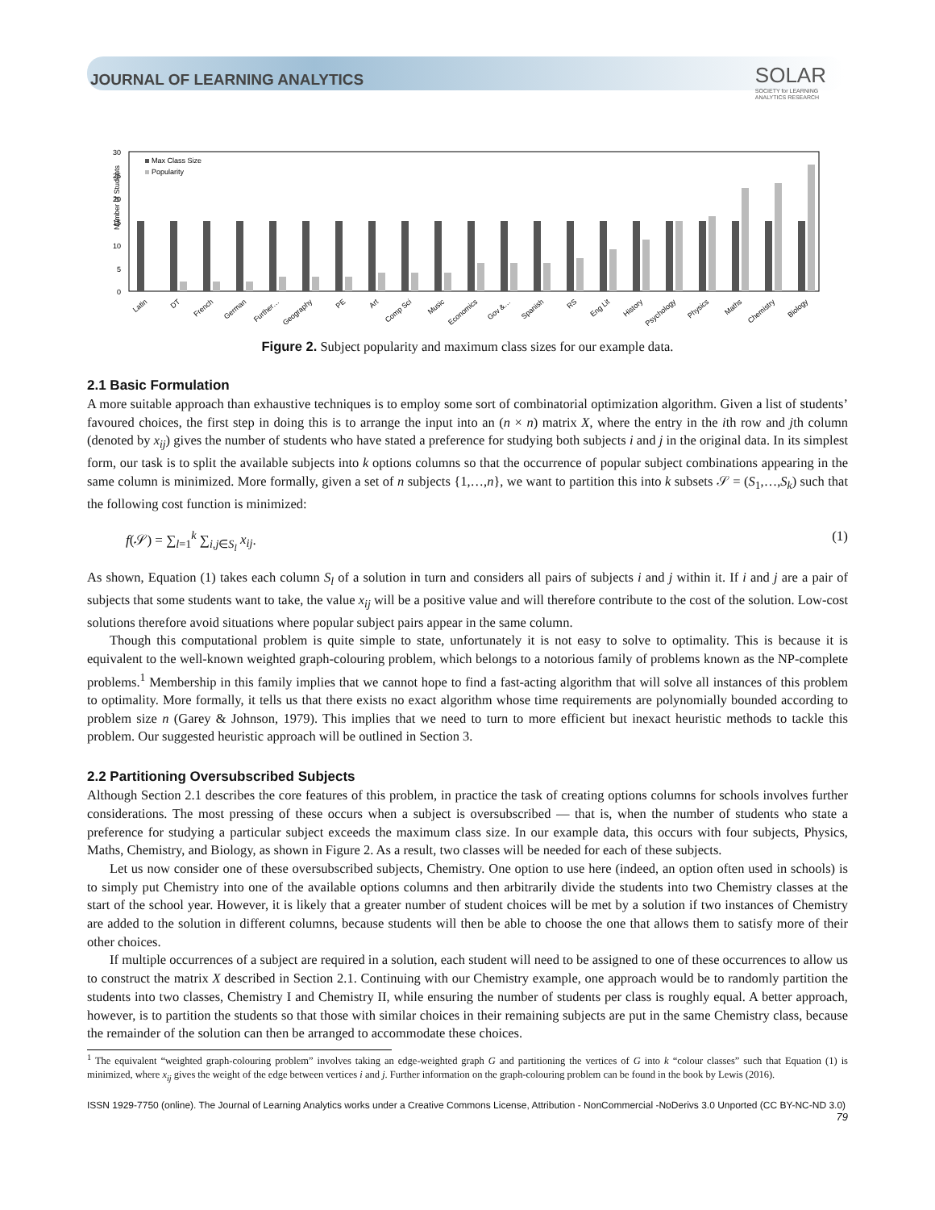JOURNAL OF LEARNING ANALYTICS
SOLAR
SOCIETY for LEARNING
ANALYTICS RESEARCH
Number of Students
30
25
20
15
10
5
0
Max Class Size
Popularity
Latin
DT
French
German
Further…
Geography
PE
Art
Comp Sci
Music
Economics
Gov &…
Spanish
RS
Eng Lit
History
Psychology
Physics
Maths
Chemistry
Biology
Figure 2. Subject popularity and maximum class sizes for our example data.
2.1 Basic Formulation
A more suitable approach than exhaustive techniques is to employ some sort of combinatorial optimization algorithm. Given a list of students’ favoured choices, the first step in doing this is to arrange the input into an (n × n) matrix X, where the entry in the ith row and jth column (denoted by x<sub>ij</sub>) gives the number of students who have stated a preference for studying both subjects i and j in the original data. In its simplest form, our task is to split the available subjects into k options columns so that the occurrence of popular subject combinations appearing in the same column is minimized. More formally, given a set of n subjects {1,…,n}, we want to partition this into k subsets 𝒮 = (S<sub>1</sub>,…,S<sub>k</sub>) such that the following cost function is minimized:
f(𝒮) = ∑<sub>l=1</sub><sup>k</sup> ∑<sub>i,j∈S<sub>l</sub></sub> x<sub>ij</sub>. (1)
As shown, Equation (1) takes each column S<sub>l</sub> of a solution in turn and considers all pairs of subjects i and j within it. If i and j are a pair of subjects that some students want to take, the value x<sub>ij</sub> will be a positive value and will therefore contribute to the cost of the solution. Low-cost solutions therefore avoid situations where popular subject pairs appear in the same column.
Though this computational problem is quite simple to state, unfortunately it is not easy to solve to optimality. This is because it is equivalent to the well-known weighted graph-colouring problem, which belongs to a notorious family of problems known as the NP-complete problems.<sup>1</sup> Membership in this family implies that we cannot hope to find a fast-acting algorithm that will solve all instances of this problem to optimality. More formally, it tells us that there exists no exact algorithm whose time requirements are polynomially bounded according to problem size n (Garey & Johnson, 1979). This implies that we need to turn to more efficient but inexact heuristic methods to tackle this problem. Our suggested heuristic approach will be outlined in Section 3.
2.2 Partitioning Oversubscribed Subjects
Although Section 2.1 describes the core features of this problem, in practice the task of creating options columns for schools involves further considerations. The most pressing of these occurs when a subject is oversubscribed — that is, when the number of students who state a preference for studying a particular subject exceeds the maximum class size. In our example data, this occurs with four subjects, Physics, Maths, Chemistry, and Biology, as shown in Figure 2. As a result, two classes will be needed for each of these subjects.
Let us now consider one of these oversubscribed subjects, Chemistry. One option to use here (indeed, an option often used in schools) is to simply put Chemistry into one of the available options columns and then arbitrarily divide the students into two Chemistry classes at the start of the school year. However, it is likely that a greater number of student choices will be met by a solution if two instances of Chemistry are added to the solution in different columns, because students will then be able to choose the one that allows them to satisfy more of their other choices.
If multiple occurrences of a subject are required in a solution, each student will need to be assigned to one of these occurrences to allow us to construct the matrix X described in Section 2.1. Continuing with our Chemistry example, one approach would be to randomly partition the students into two classes, Chemistry I and Chemistry II, while ensuring the number of students per class is roughly equal. A better approach, however, is to partition the students so that those with similar choices in their remaining subjects are put in the same Chemistry class, because the remainder of the solution can then be arranged to accommodate these choices.
<sup>1</sup> The equivalent “weighted graph-colouring problem” involves taking an edge-weighted graph G and partitioning the vertices of G into k “colour classes” such that Equation (1) is minimized, where x<sub>ij</sub> gives the weight of the edge between vertices i and j. Further information on the graph-colouring problem can be found in the book by Lewis (2016).
ISSN 1929-7750 (online). The Journal of Learning Analytics works under a Creative Commons License, Attribution - NonCommercial -NoDerivs 3.0 Unported (CC BY-NC-ND 3.0)
79